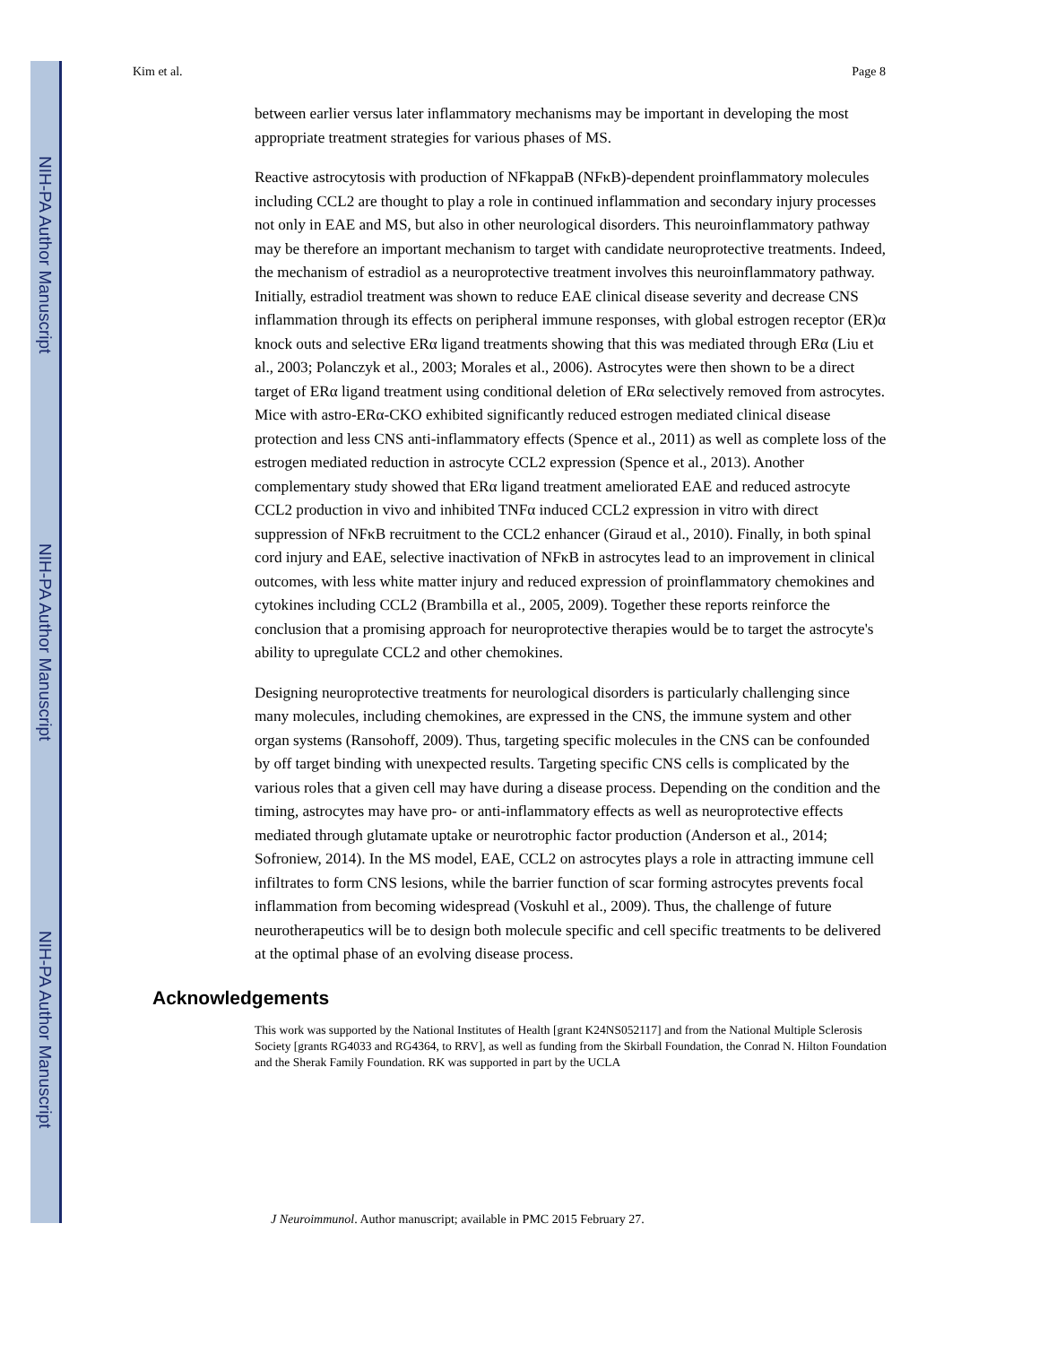NIH-PA Author Manuscript
NIH-PA Author Manuscript
NIH-PA Author Manuscript
Kim et al. Page 8
between earlier versus later inflammatory mechanisms may be important in developing the most appropriate treatment strategies for various phases of MS.
Reactive astrocytosis with production of NFkappaB (NFκB)-dependent proinflammatory molecules including CCL2 are thought to play a role in continued inflammation and secondary injury processes not only in EAE and MS, but also in other neurological disorders. This neuroinflammatory pathway may be therefore an important mechanism to target with candidate neuroprotective treatments. Indeed, the mechanism of estradiol as a neuroprotective treatment involves this neuroinflammatory pathway. Initially, estradiol treatment was shown to reduce EAE clinical disease severity and decrease CNS inflammation through its effects on peripheral immune responses, with global estrogen receptor (ER)α knock outs and selective ERα ligand treatments showing that this was mediated through ERα (Liu et al., 2003; Polanczyk et al., 2003; Morales et al., 2006). Astrocytes were then shown to be a direct target of ERα ligand treatment using conditional deletion of ERα selectively removed from astrocytes. Mice with astro-ERα-CKO exhibited significantly reduced estrogen mediated clinical disease protection and less CNS anti-inflammatory effects (Spence et al., 2011) as well as complete loss of the estrogen mediated reduction in astrocyte CCL2 expression (Spence et al., 2013). Another complementary study showed that ERα ligand treatment ameliorated EAE and reduced astrocyte CCL2 production in vivo and inhibited TNFα induced CCL2 expression in vitro with direct suppression of NFκB recruitment to the CCL2 enhancer (Giraud et al., 2010). Finally, in both spinal cord injury and EAE, selective inactivation of NFκB in astrocytes lead to an improvement in clinical outcomes, with less white matter injury and reduced expression of proinflammatory chemokines and cytokines including CCL2 (Brambilla et al., 2005, 2009). Together these reports reinforce the conclusion that a promising approach for neuroprotective therapies would be to target the astrocyte's ability to upregulate CCL2 and other chemokines.
Designing neuroprotective treatments for neurological disorders is particularly challenging since many molecules, including chemokines, are expressed in the CNS, the immune system and other organ systems (Ransohoff, 2009). Thus, targeting specific molecules in the CNS can be confounded by off target binding with unexpected results. Targeting specific CNS cells is complicated by the various roles that a given cell may have during a disease process. Depending on the condition and the timing, astrocytes may have pro- or anti-inflammatory effects as well as neuroprotective effects mediated through glutamate uptake or neurotrophic factor production (Anderson et al., 2014; Sofroniew, 2014). In the MS model, EAE, CCL2 on astrocytes plays a role in attracting immune cell infiltrates to form CNS lesions, while the barrier function of scar forming astrocytes prevents focal inflammation from becoming widespread (Voskuhl et al., 2009). Thus, the challenge of future neurotherapeutics will be to design both molecule specific and cell specific treatments to be delivered at the optimal phase of an evolving disease process.
Acknowledgements
This work was supported by the National Institutes of Health [grant K24NS052117] and from the National Multiple Sclerosis Society [grants RG4033 and RG4364, to RRV], as well as funding from the Skirball Foundation, the Conrad N. Hilton Foundation and the Sherak Family Foundation. RK was supported in part by the UCLA
J Neuroimmunol. Author manuscript; available in PMC 2015 February 27.